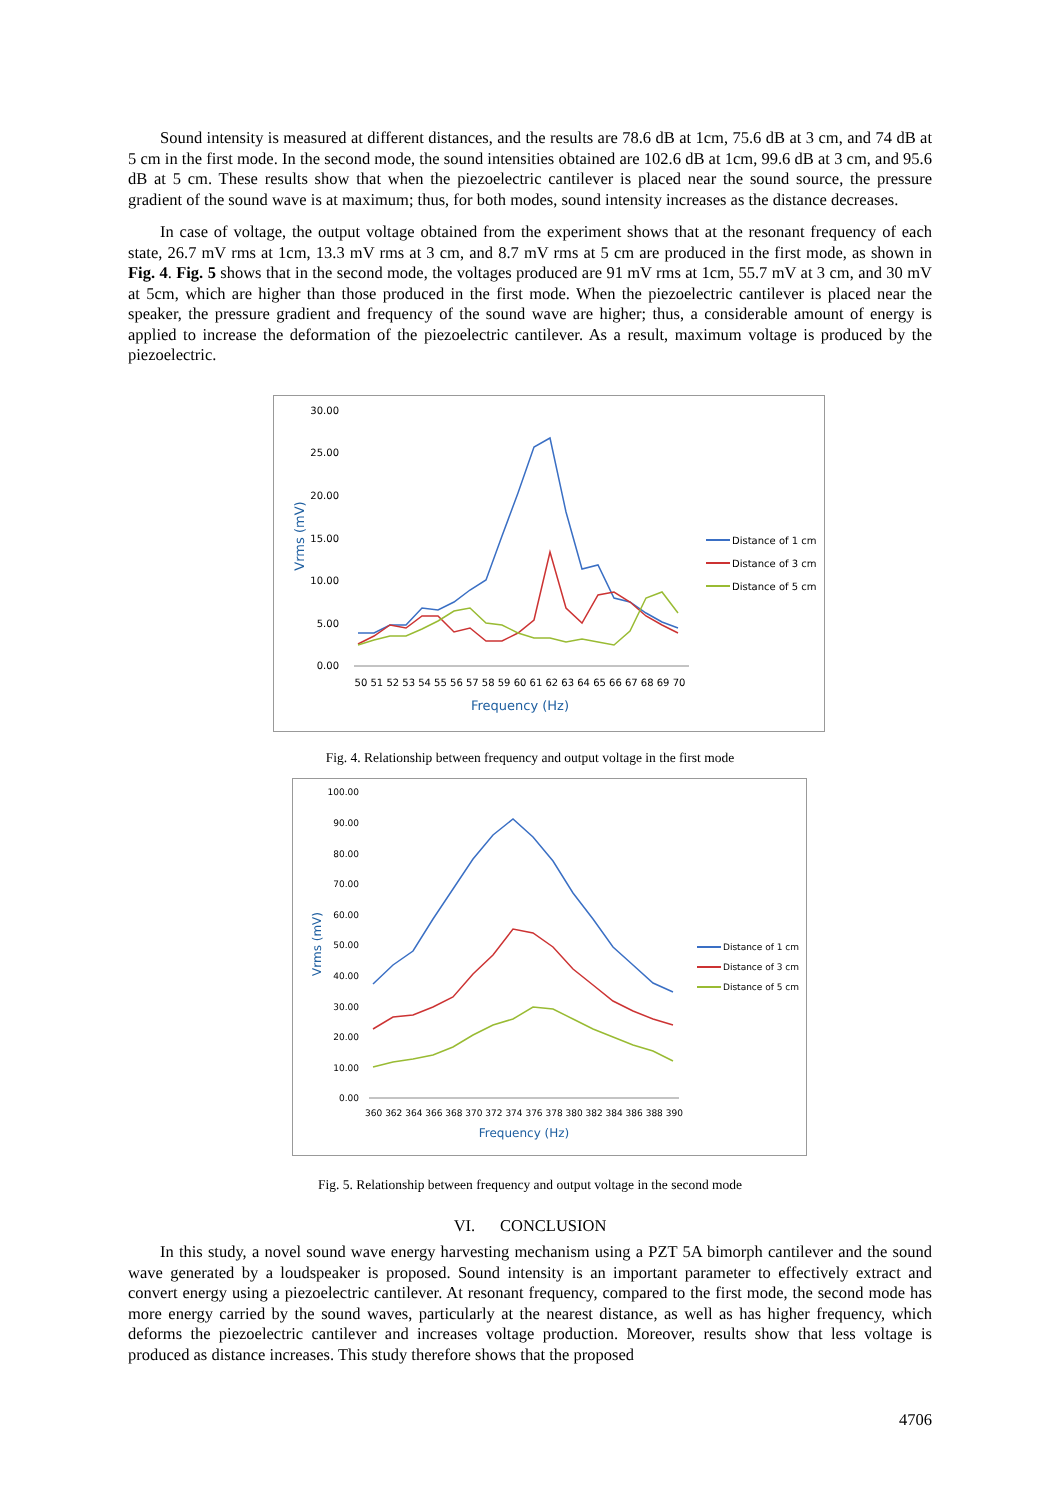Sound intensity is measured at different distances, and the results are 78.6 dB at 1cm, 75.6 dB at 3 cm, and 74 dB at 5 cm in the first mode. In the second mode, the sound intensities obtained are 102.6 dB at 1cm, 99.6 dB at 3 cm, and 95.6 dB at 5 cm. These results show that when the piezoelectric cantilever is placed near the sound source, the pressure gradient of the sound wave is at maximum; thus, for both modes, sound intensity increases as the distance decreases.
In case of voltage, the output voltage obtained from the experiment shows that at the resonant frequency of each state, 26.7 mV rms at 1cm, 13.3 mV rms at 3 cm, and 8.7 mV rms at 5 cm are produced in the first mode, as shown in Fig. 4. Fig. 5 shows that in the second mode, the voltages produced are 91 mV rms at 1cm, 55.7 mV at 3 cm, and 30 mV at 5cm, which are higher than those produced in the first mode. When the piezoelectric cantilever is placed near the speaker, the pressure gradient and frequency of the sound wave are higher; thus, a considerable amount of energy is applied to increase the deformation of the piezoelectric cantilever. As a result, maximum voltage is produced by the piezoelectric.
30.00
25.00
20.00
15.00
10.00
5.00
0.00
Vrms (mV)
50 51 52 53 54 55 56 57 58 59 60 61 62 63 64 65 66 67 68 69 70
Frequency (Hz)
Distance of 1 cm
Distance of 3 cm
Distance of 5 cm
Fig. 4. Relationship between frequency and output voltage in the first mode
100.00
90.00
80.00
70.00
60.00
50.00
40.00
30.00
20.00
10.00
0.00
Vrms (mV)
360 362 364 366 368 370 372 374 376 378 380 382 384 386 388 390
Frequency (Hz)
Distance of 1 cm
Distance of 3 cm
Distance of 5 cm
Fig. 5. Relationship between frequency and output voltage in the second mode
VI. CONCLUSION
In this study, a novel sound wave energy harvesting mechanism using a PZT 5A bimorph cantilever and the sound wave generated by a loudspeaker is proposed. Sound intensity is an important parameter to effectively extract and convert energy using a piezoelectric cantilever. At resonant frequency, compared to the first mode, the second mode has more energy carried by the sound waves, particularly at the nearest distance, as well as has higher frequency, which deforms the piezoelectric cantilever and increases voltage production. Moreover, results show that less voltage is produced as distance increases. This study therefore shows that the proposed
4706